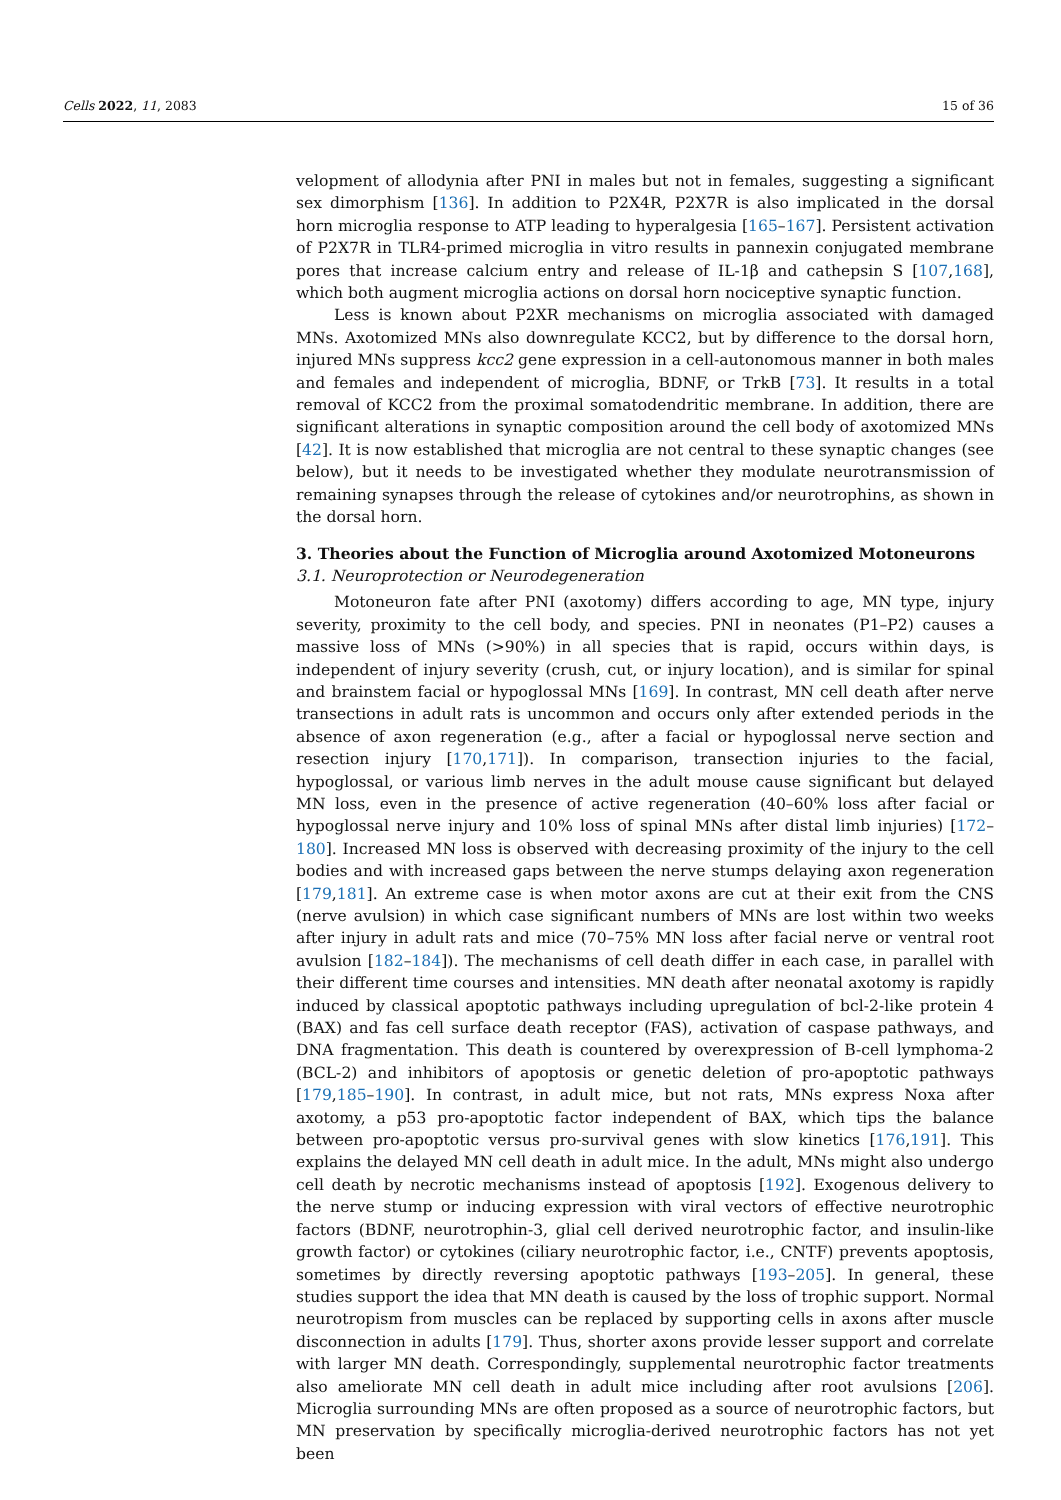Cells 2022, 11, 2083 15 of 36
velopment of allodynia after PNI in males but not in females, suggesting a significant sex dimorphism [136]. In addition to P2X4R, P2X7R is also implicated in the dorsal horn microglia response to ATP leading to hyperalgesia [165–167]. Persistent activation of P2X7R in TLR4-primed microglia in vitro results in pannexin conjugated membrane pores that increase calcium entry and release of IL-1β and cathepsin S [107,168], which both augment microglia actions on dorsal horn nociceptive synaptic function.
Less is known about P2XR mechanisms on microglia associated with damaged MNs. Axotomized MNs also downregulate KCC2, but by difference to the dorsal horn, injured MNs suppress kcc2 gene expression in a cell-autonomous manner in both males and females and independent of microglia, BDNF, or TrkB [73]. It results in a total removal of KCC2 from the proximal somatodendritic membrane. In addition, there are significant alterations in synaptic composition around the cell body of axotomized MNs [42]. It is now established that microglia are not central to these synaptic changes (see below), but it needs to be investigated whether they modulate neurotransmission of remaining synapses through the release of cytokines and/or neurotrophins, as shown in the dorsal horn.
3. Theories about the Function of Microglia around Axotomized Motoneurons
3.1. Neuroprotection or Neurodegeneration
Motoneuron fate after PNI (axotomy) differs according to age, MN type, injury severity, proximity to the cell body, and species. PNI in neonates (P1–P2) causes a massive loss of MNs (>90%) in all species that is rapid, occurs within days, is independent of injury severity (crush, cut, or injury location), and is similar for spinal and brainstem facial or hypoglossal MNs [169]. In contrast, MN cell death after nerve transections in adult rats is uncommon and occurs only after extended periods in the absence of axon regeneration (e.g., after a facial or hypoglossal nerve section and resection injury [170,171]). In comparison, transection injuries to the facial, hypoglossal, or various limb nerves in the adult mouse cause significant but delayed MN loss, even in the presence of active regeneration (40–60% loss after facial or hypoglossal nerve injury and 10% loss of spinal MNs after distal limb injuries) [172–180]. Increased MN loss is observed with decreasing proximity of the injury to the cell bodies and with increased gaps between the nerve stumps delaying axon regeneration [179,181]. An extreme case is when motor axons are cut at their exit from the CNS (nerve avulsion) in which case significant numbers of MNs are lost within two weeks after injury in adult rats and mice (70–75% MN loss after facial nerve or ventral root avulsion [182–184]). The mechanisms of cell death differ in each case, in parallel with their different time courses and intensities. MN death after neonatal axotomy is rapidly induced by classical apoptotic pathways including upregulation of bcl-2-like protein 4 (BAX) and fas cell surface death receptor (FAS), activation of caspase pathways, and DNA fragmentation. This death is countered by overexpression of B-cell lymphoma-2 (BCL-2) and inhibitors of apoptosis or genetic deletion of pro-apoptotic pathways [179,185–190]. In contrast, in adult mice, but not rats, MNs express Noxa after axotomy, a p53 pro-apoptotic factor independent of BAX, which tips the balance between pro-apoptotic versus pro-survival genes with slow kinetics [176,191]. This explains the delayed MN cell death in adult mice. In the adult, MNs might also undergo cell death by necrotic mechanisms instead of apoptosis [192]. Exogenous delivery to the nerve stump or inducing expression with viral vectors of effective neurotrophic factors (BDNF, neurotrophin-3, glial cell derived neurotrophic factor, and insulin-like growth factor) or cytokines (ciliary neurotrophic factor, i.e., CNTF) prevents apoptosis, sometimes by directly reversing apoptotic pathways [193–205]. In general, these studies support the idea that MN death is caused by the loss of trophic support. Normal neurotropism from muscles can be replaced by supporting cells in axons after muscle disconnection in adults [179]. Thus, shorter axons provide lesser support and correlate with larger MN death. Correspondingly, supplemental neurotrophic factor treatments also ameliorate MN cell death in adult mice including after root avulsions [206]. Microglia surrounding MNs are often proposed as a source of neurotrophic factors, but MN preservation by specifically microglia-derived neurotrophic factors has not yet been